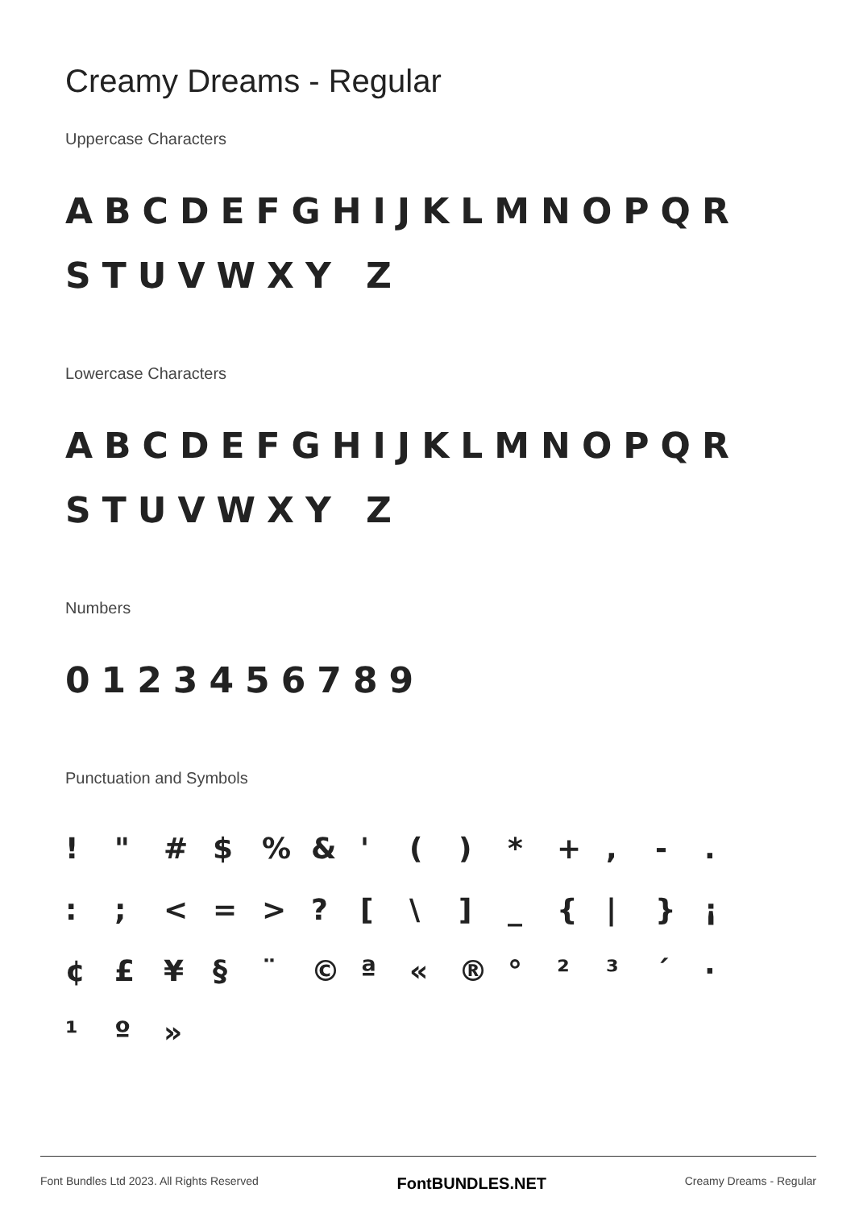Creamy Dreams - Regular
Uppercase Characters
ABCDEFGHIJKLMNOPQRSTUVWXY Z
Lowercase Characters
ABCDEFGHIJKLMNOPQRSTUVWXY Z
Numbers
0123456789
Punctuation and Symbols
! " # $% & ' () * +, -. :; < = >? [\] _ { | } ¡ ¢ £ ¥ § ¨ © ª « ® ° ²³ ´ · ¹ º »
Font Bundles Ltd 2023. All Rights Reserved FontBUNDLES.NET Creamy Dreams - Regular